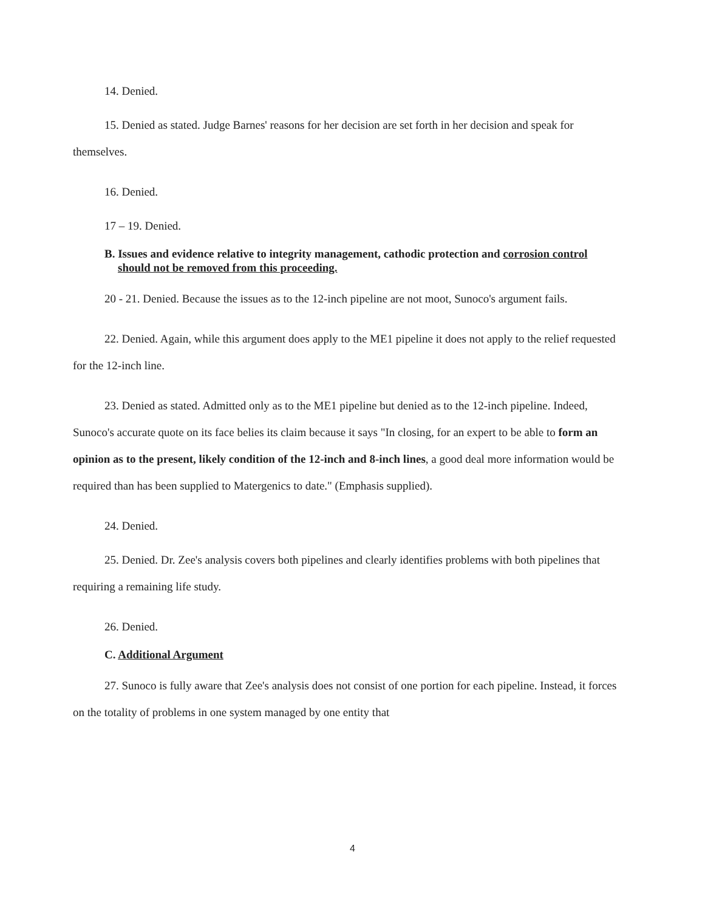14. Denied.
15. Denied as stated. Judge Barnes' reasons for her decision are set forth in her decision and speak for themselves.
16. Denied.
17 – 19. Denied.
B. Issues and evidence relative to integrity management, cathodic protection and corrosion control should not be removed from this proceeding.
20 - 21. Denied. Because the issues as to the 12-inch pipeline are not moot, Sunoco's argument fails.
22. Denied. Again, while this argument does apply to the ME1 pipeline it does not apply to the relief requested for the 12-inch line.
23. Denied as stated. Admitted only as to the ME1 pipeline but denied as to the 12-inch pipeline. Indeed, Sunoco's accurate quote on its face belies its claim because it says "In closing, for an expert to be able to form an opinion as to the present, likely condition of the 12-inch and 8-inch lines, a good deal more information would be required than has been supplied to Matergenics to date." (Emphasis supplied).
24. Denied.
25. Denied. Dr. Zee's analysis covers both pipelines and clearly identifies problems with both pipelines that requiring a remaining life study.
26. Denied.
C. Additional Argument
27. Sunoco is fully aware that Zee's analysis does not consist of one portion for each pipeline. Instead, it forces on the totality of problems in one system managed by one entity that
4